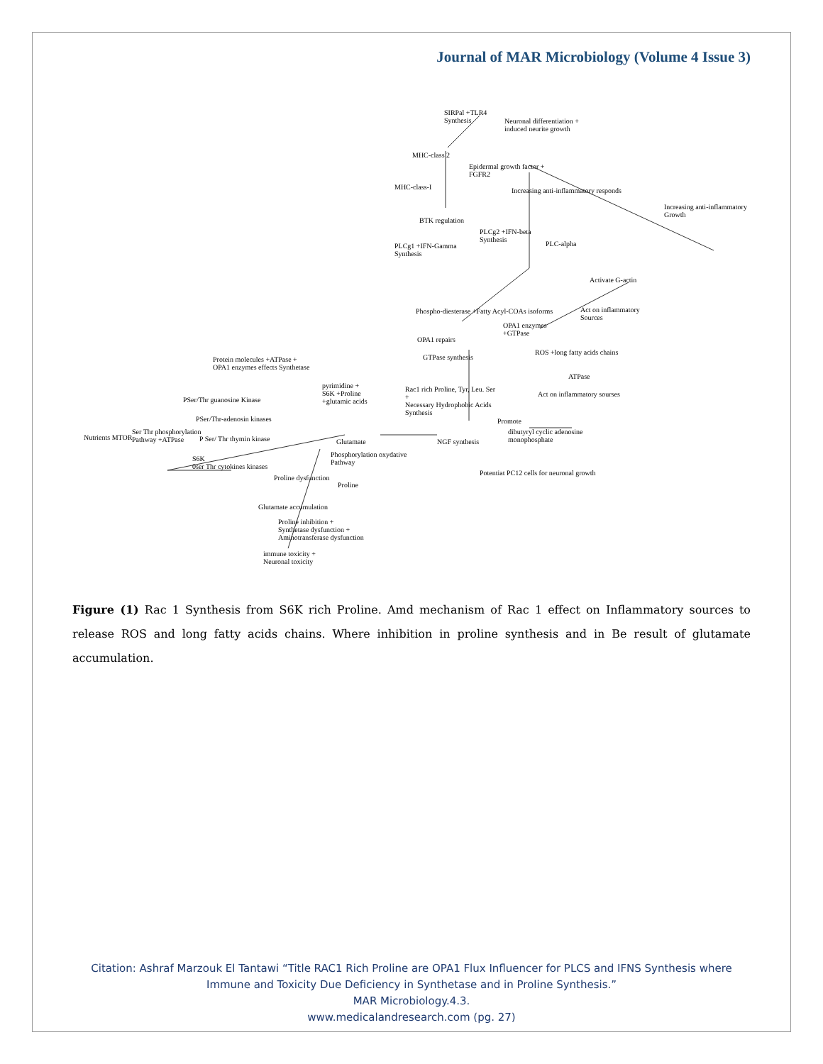Journal of MAR Microbiology (Volume 4 Issue 3)
SIRPal +TLR4
Synthesis Neuronal differentiation +
induced neurite growth
MHC-class 2
Epidermal growth factor +
FGFR2
MHC-class-I Increasing anti-inflammatory responds
Increasing anti-inflammatory
Growth
BTK regulation
PLCg2 +IFN-beta
Synthesis
PLCg1 +IFN-Gamma
Synthesis
PLC-alpha
Activate G-actin
Phospho-diesterase +Fatty Acyl-COAs isoforms Act on inflammatory
Sources
OPA1 enzymes
+GTPase
OPA1 repairs
ROS +long fatty acids chains
GTPase synthesis Protein molecules +ATPase +
OPA1 enzymes effects Synthetase
ATPase
pyrimidine +
S6K +Proline
+glutamic acids
Rac1 rich Proline, Tyr, Leu. Ser
+
Necessary Hydrophobic Acids
Synthesis
PSer/Thr guanosine Kinase
Act on inflammatory sourses
PSer/Thr-adenosin kinases Promote
Nutrients MTOR
Ser Thr phosphorylation
Pathway +ATPase P Ser/ Thr thymin kinase
dibutyryl cyclic adenosine
monophosphate Glutamate NGF synthesis
Phosphorylation oxydative
Pathway
S6K
0ser Thr cytokines kinases
Potentiat PC12 cells for neuronal growth
Proline dysfunction
Proline
Glutamate accumulation
Proline inhibition +
Synthetase dysfunction +
Aminotransferase dysfunction
immune toxicity +
Neuronal toxicity
Figure (1) Rac 1 Synthesis from S6K rich Proline. Amd mechanism of Rac 1 effect on Inflammatory sources to release ROS and long fatty acids chains. Where inhibition in proline synthesis and in Be result of glutamate accumulation.
Citation: Ashraf Marzouk El Tantawi “Title RAC1 Rich Proline are OPA1 Flux Influencer for PLCS and IFNS Synthesis where
Immune and Toxicity Due Deficiency in Synthetase and in Proline Synthesis.”
MAR Microbiology.4.3.
www.medicalandresearch.com (pg. 27)